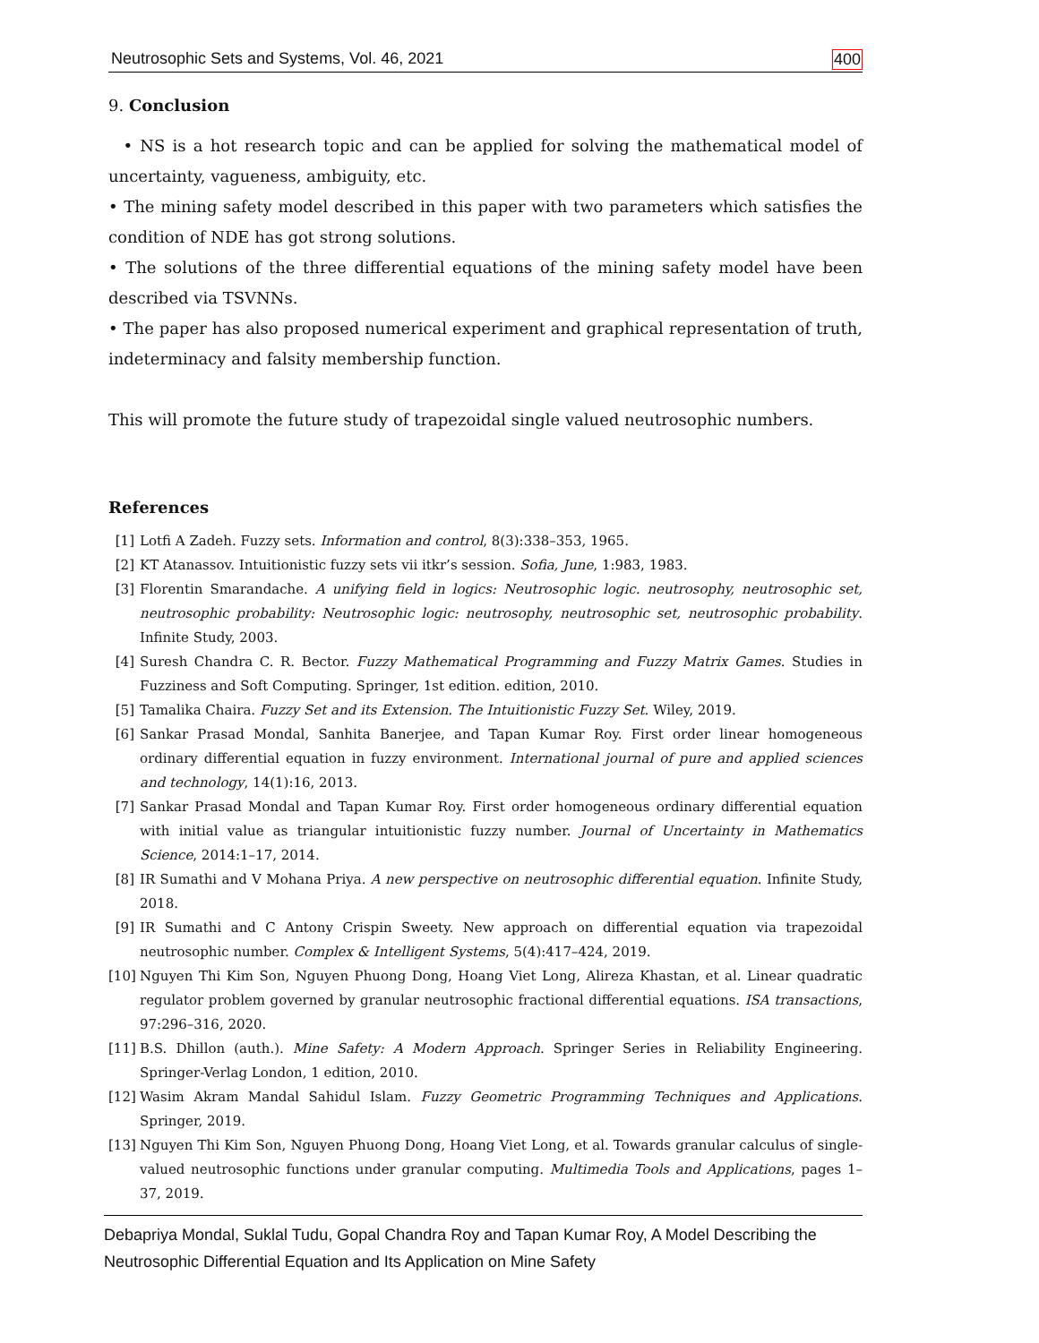Neutrosophic Sets and Systems, Vol. 46, 2021 400
9. Conclusion
• NS is a hot research topic and can be applied for solving the mathematical model of uncertainty, vagueness, ambiguity, etc.
• The mining safety model described in this paper with two parameters which satisfies the condition of NDE has got strong solutions.
• The solutions of the three differential equations of the mining safety model have been described via TSVNNs.
• The paper has also proposed numerical experiment and graphical representation of truth, indeterminacy and falsity membership function.
This will promote the future study of trapezoidal single valued neutrosophic numbers.
References
[1] Lotfi A Zadeh. Fuzzy sets. Information and control, 8(3):338–353, 1965.
[2] KT Atanassov. Intuitionistic fuzzy sets vii itkr’s session. Sofia, June, 1:983, 1983.
[3] Florentin Smarandache. A unifying field in logics: Neutrosophic logic. neutrosophy, neutrosophic set, neutrosophic probability: Neutrosophic logic: neutrosophy, neutrosophic set, neutrosophic probability. Infinite Study, 2003.
[4] Suresh Chandra C. R. Bector. Fuzzy Mathematical Programming and Fuzzy Matrix Games. Studies in Fuzziness and Soft Computing. Springer, 1st edition. edition, 2010.
[5] Tamalika Chaira. Fuzzy Set and its Extension. The Intuitionistic Fuzzy Set. Wiley, 2019.
[6] Sankar Prasad Mondal, Sanhita Banerjee, and Tapan Kumar Roy. First order linear homogeneous ordinary differential equation in fuzzy environment. International journal of pure and applied sciences and technology, 14(1):16, 2013.
[7] Sankar Prasad Mondal and Tapan Kumar Roy. First order homogeneous ordinary differential equation with initial value as triangular intuitionistic fuzzy number. Journal of Uncertainty in Mathematics Science, 2014:1–17, 2014.
[8] IR Sumathi and V Mohana Priya. A new perspective on neutrosophic differential equation. Infinite Study, 2018.
[9] IR Sumathi and C Antony Crispin Sweety. New approach on differential equation via trapezoidal neutrosophic number. Complex & Intelligent Systems, 5(4):417–424, 2019.
[10] Nguyen Thi Kim Son, Nguyen Phuong Dong, Hoang Viet Long, Alireza Khastan, et al. Linear quadratic regulator problem governed by granular neutrosophic fractional differential equations. ISA transactions, 97:296–316, 2020.
[11] B.S. Dhillon (auth.). Mine Safety: A Modern Approach. Springer Series in Reliability Engineering. Springer-Verlag London, 1 edition, 2010.
[12] Wasim Akram Mandal Sahidul Islam. Fuzzy Geometric Programming Techniques and Applications. Springer, 2019.
[13] Nguyen Thi Kim Son, Nguyen Phuong Dong, Hoang Viet Long, et al. Towards granular calculus of single-valued neutrosophic functions under granular computing. Multimedia Tools and Applications, pages 1–37, 2019.
Debapriya Mondal, Suklal Tudu, Gopal Chandra Roy and Tapan Kumar Roy, A Model Describing the Neutrosophic Differential Equation and Its Application on Mine Safety